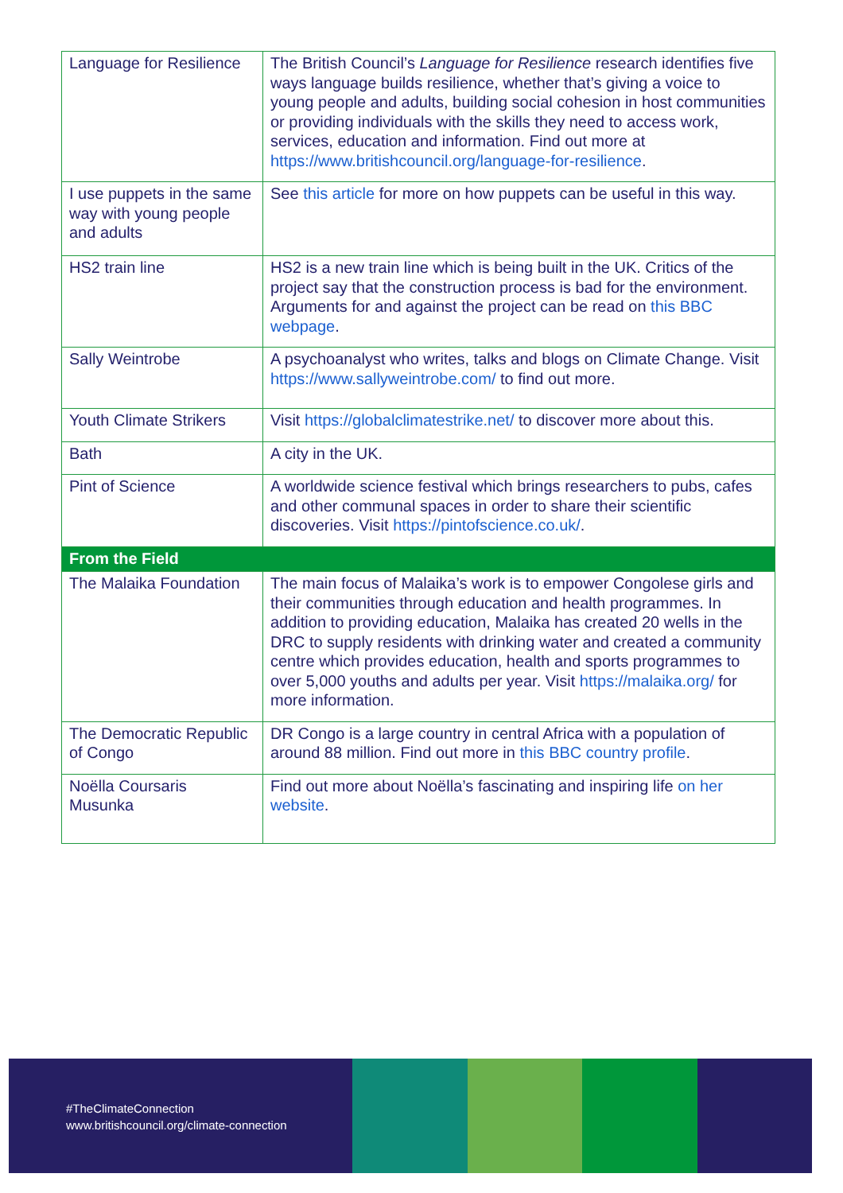| Language for Resilience | The British Council’s Language for Resilience research identifies five ways language builds resilience, whether that’s giving a voice to young people and adults, building social cohesion in host communities or providing individuals with the skills they need to access work, services, education and information. Find out more at https://www.britishcouncil.org/language-for-resilience . |
| I use puppets in the same way with young people and adults | See this article for more on how puppets can be useful in this way. |
| HS2 train line | HS2 is a new train line which is being built in the UK. Critics of the project say that the construction process is bad for the environment. Arguments for and against the project can be read on this BBC webpage . |
| Sally Weintrobe | A psychoanalyst who writes, talks and blogs on Climate Change. Visit https://www.sallyweintrobe.com/ to find out more. |
| Youth Climate Strikers | Visit https://globalclimatestrike.net/ to discover more about this. |
| Bath | A city in the UK. |
| Pint of Science | A worldwide science festival which brings researchers to pubs, cafes and other communal spaces in order to share their scientific discoveries. Visit https://pintofscience.co.uk/ . |
| From the Field | |
| The Malaika Foundation | The main focus of Malaika’s work is to empower Congolese girls and their communities through education and health programmes. In addition to providing education, Malaika has created 20 wells in the DRC to supply residents with drinking water and created a community centre which provides education, health and sports programmes to over 5,000 youths and adults per year. Visit https://malaika.org/ for more information. |
| The Democratic Republic of Congo | DR Congo is a large country in central Africa with a population of around 88 million. Find out more in this BBC country profile . |
| Noëlla Coursaris Musunka | Find out more about Noëlla’s fascinating and inspiring life on her website . |
#TheClimateConnection
www.britishcouncil.org/climate-connection